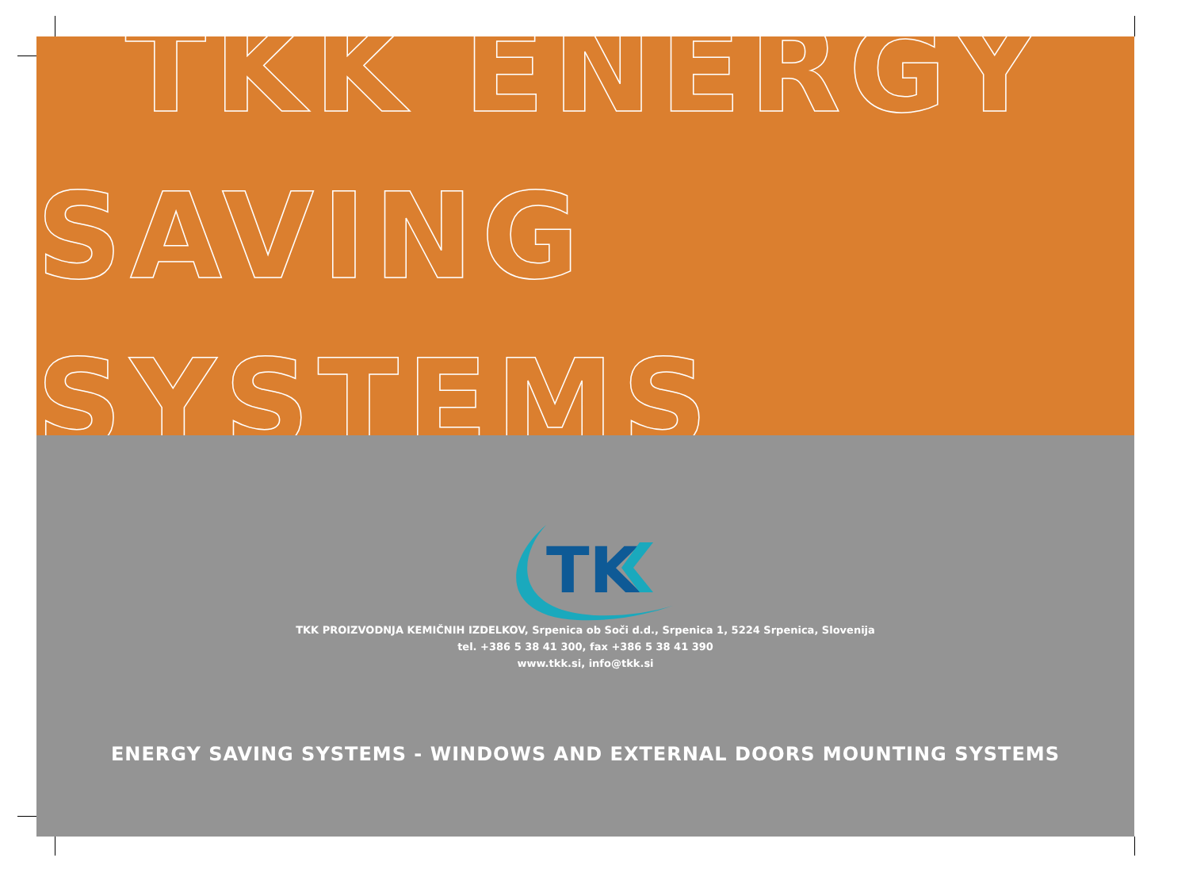TKK ENERGY
SAVING SYSTEMS
TK
TKK PROIZVODNJA KEMIČNIH IZDELKOV, Srpenica ob Soči d.d., Srpenica 1, 5224 Srpenica, Slovenija
tel. +386 5 38 41 300, fax +386 5 38 41 390
www.tkk.si, info@tkk.si
ENERGY SAVING SYSTEMS - WINDOWS AND EXTERNAL DOORS MOUNTING SYSTEMS